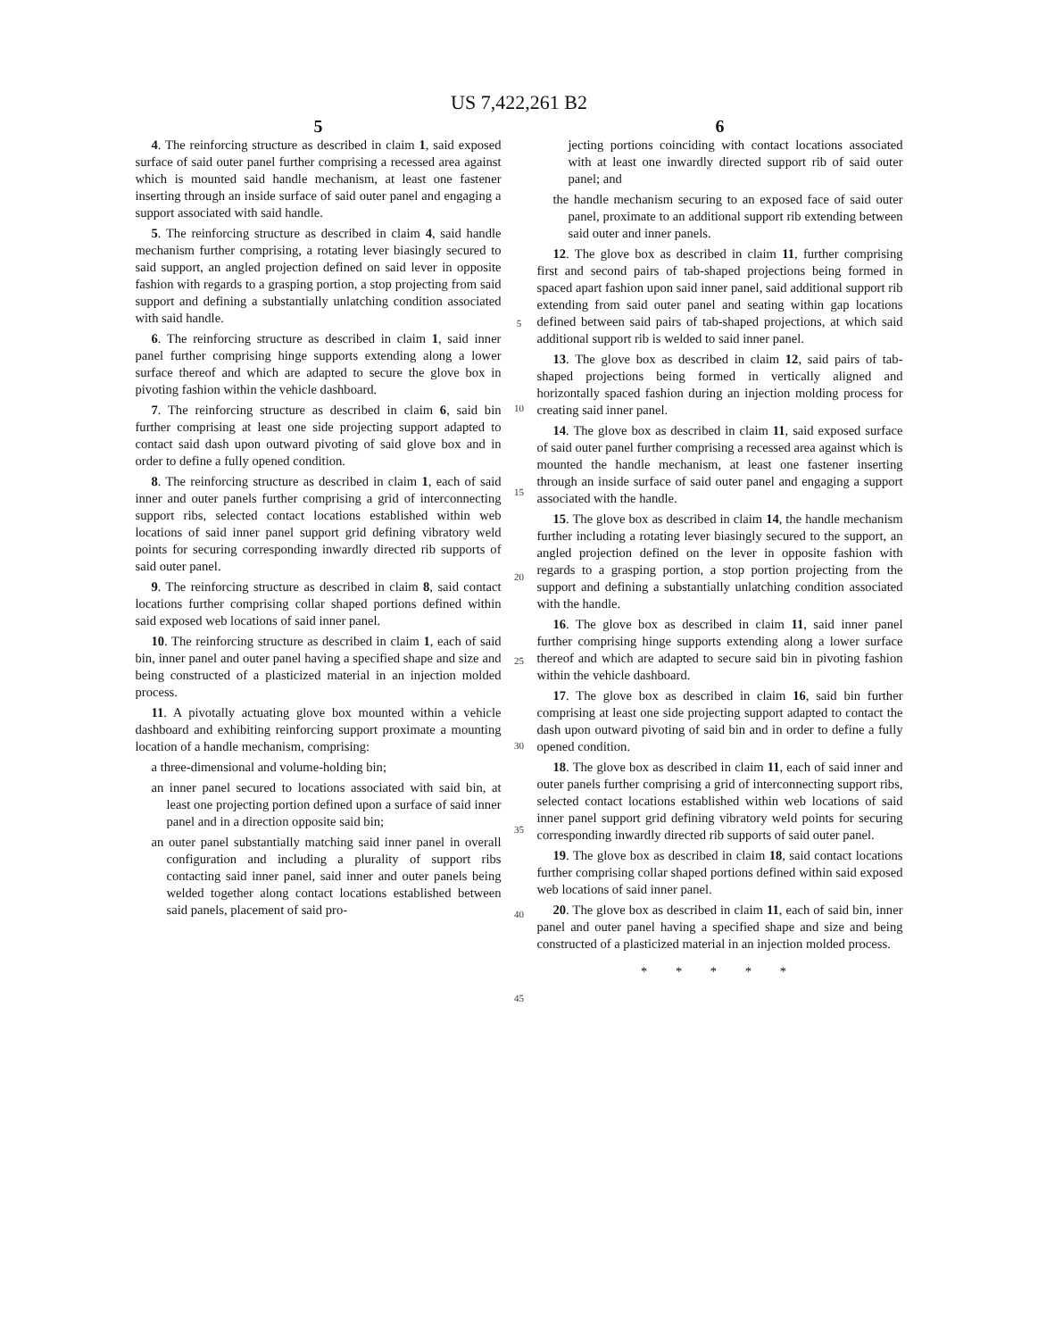US 7,422,261 B2
5
4. The reinforcing structure as described in claim 1, said exposed surface of said outer panel further comprising a recessed area against which is mounted said handle mechanism, at least one fastener inserting through an inside surface of said outer panel and engaging a support associated with said handle.
5. The reinforcing structure as described in claim 4, said handle mechanism further comprising, a rotating lever biasingly secured to said support, an angled projection defined on said lever in opposite fashion with regards to a grasping portion, a stop projecting from said support and defining a substantially unlatching condition associated with said handle.
6. The reinforcing structure as described in claim 1, said inner panel further comprising hinge supports extending along a lower surface thereof and which are adapted to secure the glove box in pivoting fashion within the vehicle dashboard.
7. The reinforcing structure as described in claim 6, said bin further comprising at least one side projecting support adapted to contact said dash upon outward pivoting of said glove box and in order to define a fully opened condition.
8. The reinforcing structure as described in claim 1, each of said inner and outer panels further comprising a grid of interconnecting support ribs, selected contact locations established within web locations of said inner panel support grid defining vibratory weld points for securing corresponding inwardly directed rib supports of said outer panel.
9. The reinforcing structure as described in claim 8, said contact locations further comprising collar shaped portions defined within said exposed web locations of said inner panel.
10. The reinforcing structure as described in claim 1, each of said bin, inner panel and outer panel having a specified shape and size and being constructed of a plasticized material in an injection molded process.
11. A pivotally actuating glove box mounted within a vehicle dashboard and exhibiting reinforcing support proximate a mounting location of a handle mechanism, comprising:
a three-dimensional and volume-holding bin;
an inner panel secured to locations associated with said bin, at least one projecting portion defined upon a surface of said inner panel and in a direction opposite said bin;
an outer panel substantially matching said inner panel in overall configuration and including a plurality of support ribs contacting said inner panel, said inner and outer panels being welded together along contact locations established between said panels, placement of said pro-
5
10
15
20
25
30
35
40
45
6
jecting portions coinciding with contact locations associated with at least one inwardly directed support rib of said outer panel; and
the handle mechanism securing to an exposed face of said outer panel, proximate to an additional support rib extending between said outer and inner panels.
12. The glove box as described in claim 11, further comprising first and second pairs of tab-shaped projections being formed in spaced apart fashion upon said inner panel, said additional support rib extending from said outer panel and seating within gap locations defined between said pairs of tab-shaped projections, at which said additional support rib is welded to said inner panel.
13. The glove box as described in claim 12, said pairs of tab-shaped projections being formed in vertically aligned and horizontally spaced fashion during an injection molding process for creating said inner panel.
14. The glove box as described in claim 11, said exposed surface of said outer panel further comprising a recessed area against which is mounted the handle mechanism, at least one fastener inserting through an inside surface of said outer panel and engaging a support associated with the handle.
15. The glove box as described in claim 14, the handle mechanism further including a rotating lever biasingly secured to the support, an angled projection defined on the lever in opposite fashion with regards to a grasping portion, a stop portion projecting from the support and defining a substantially unlatching condition associated with the handle.
16. The glove box as described in claim 11, said inner panel further comprising hinge supports extending along a lower surface thereof and which are adapted to secure said bin in pivoting fashion within the vehicle dashboard.
17. The glove box as described in claim 16, said bin further comprising at least one side projecting support adapted to contact the dash upon outward pivoting of said bin and in order to define a fully opened condition.
18. The glove box as described in claim 11, each of said inner and outer panels further comprising a grid of interconnecting support ribs, selected contact locations established within web locations of said inner panel support grid defining vibratory weld points for securing corresponding inwardly directed rib supports of said outer panel.
19. The glove box as described in claim 18, said contact locations further comprising collar shaped portions defined within said exposed web locations of said inner panel.
20. The glove box as described in claim 11, each of said bin, inner panel and outer panel having a specified shape and size and being constructed of a plasticized material in an injection molded process.
* * * * *